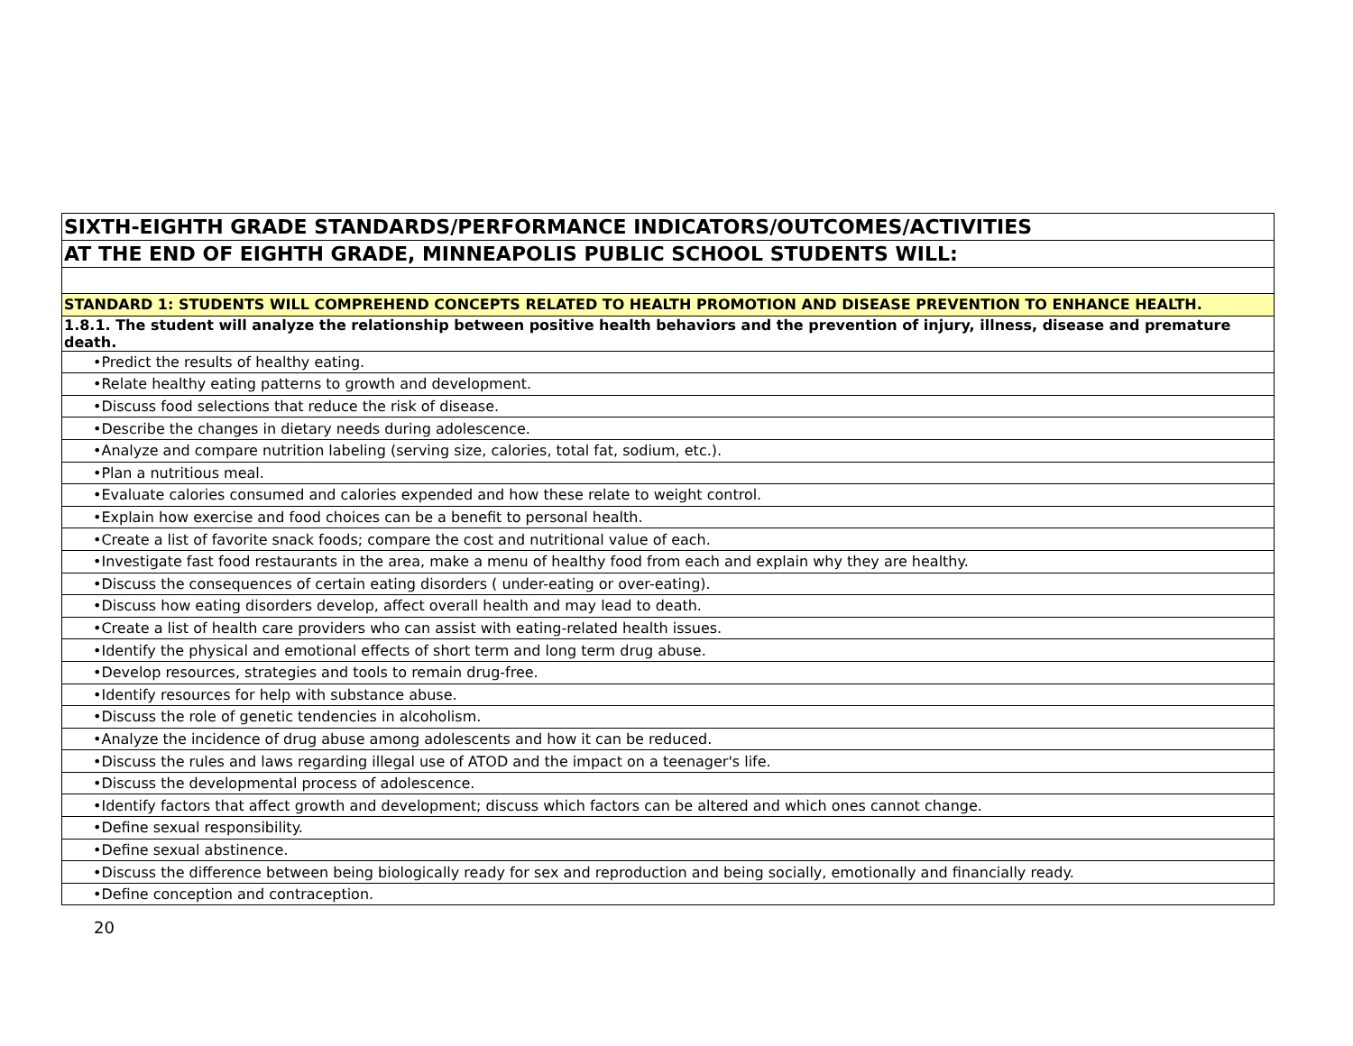| SIXTH-EIGHTH GRADE STANDARDS/PERFORMANCE INDICATORS/OUTCOMES/ACTIVITIES |
| AT THE END OF EIGHTH GRADE, MINNEAPOLIS PUBLIC SCHOOL STUDENTS WILL: |
| STANDARD 1: STUDENTS WILL COMPREHEND CONCEPTS RELATED TO HEALTH PROMOTION AND DISEASE PREVENTION TO ENHANCE HEALTH. |
| 1.8.1. The student will analyze the relationship between positive health behaviors and the prevention of injury, illness, disease and premature death. |
| •Predict the results of healthy eating. |
| •Relate healthy eating patterns to growth and development. |
| •Discuss food selections that reduce the risk of disease. |
| •Describe the changes in dietary needs during adolescence. |
| •Analyze and compare nutrition labeling (serving size, calories, total fat, sodium, etc.). |
| •Plan a nutritious meal. |
| •Evaluate calories consumed and calories expended and how these relate to weight control. |
| •Explain how exercise and food choices can be a benefit to personal health. |
| •Create a list of favorite snack foods; compare the cost and nutritional value of each. |
| •Investigate fast food restaurants in the area, make a menu of healthy food from each and explain why they are healthy. |
| •Discuss the consequences of certain eating disorders ( under-eating or over-eating). |
| •Discuss how eating disorders develop, affect overall health and may lead to death. |
| •Create a list of health care providers who can assist with eating-related health issues. |
| •Identify the physical and emotional effects of short term and long term drug abuse. |
| •Develop resources, strategies and tools to remain drug-free. |
| •Identify resources for help with substance abuse. |
| •Discuss the role of genetic tendencies in alcoholism. |
| •Analyze the incidence of drug abuse among adolescents and how it can be reduced. |
| •Discuss the rules and laws regarding illegal use of ATOD and the impact on a teenager's life. |
| •Discuss the developmental process of adolescence. |
| •Identify factors that affect growth and development; discuss which factors can be altered and which ones cannot change. |
| •Define sexual responsibility. |
| •Define sexual abstinence. |
| •Discuss the difference between being biologically ready for sex and reproduction and being socially, emotionally and financially ready. |
| •Define conception and contraception. |
20